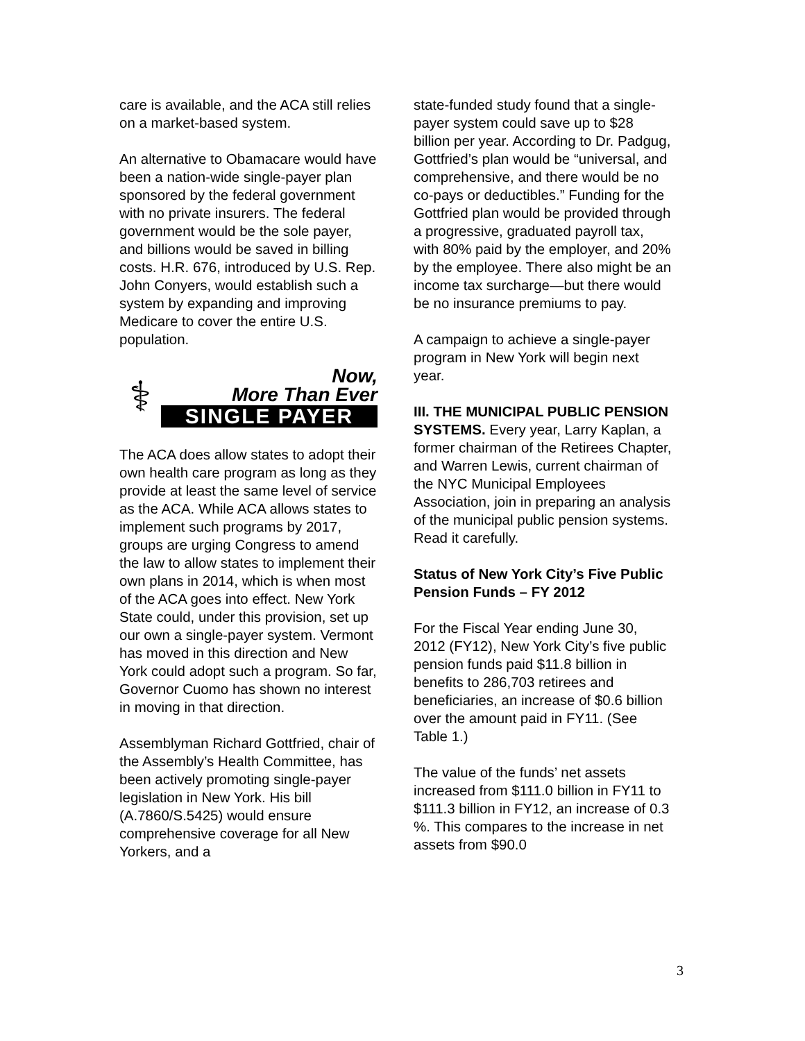care is available, and the ACA still relies on a market-based system.
An alternative to Obamacare would have been a nation-wide single-payer plan sponsored by the federal government with no private insurers. The federal government would be the sole payer, and billions would be saved in billing costs. H.R. 676, introduced by U.S. Rep. John Conyers, would establish such a system by expanding and improving Medicare to cover the entire U.S. population.
⚕
Now,
More Than Ever
SINGLE PAYER
The ACA does allow states to adopt their own health care program as long as they provide at least the same level of service as the ACA. While ACA allows states to implement such programs by 2017, groups are urging Congress to amend the law to allow states to implement their own plans in 2014, which is when most of the ACA goes into effect. New York State could, under this provision, set up our own a single-payer system. Vermont has moved in this direction and New York could adopt such a program. So far, Governor Cuomo has shown no interest in moving in that direction.
Assemblyman Richard Gottfried, chair of the Assembly’s Health Committee, has been actively promoting single-payer legislation in New York. His bill (A.7860/S.5425) would ensure comprehensive coverage for all New Yorkers, and a
state-funded study found that a single-payer system could save up to $28 billion per year. According to Dr. Padgug, Gottfried’s plan would be “universal, and comprehensive, and there would be no co-pays or deductibles.” Funding for the Gottfried plan would be provided through a progressive, graduated payroll tax, with 80% paid by the employer, and 20% by the employee. There also might be an income tax surcharge—but there would be no insurance premiums to pay.
A campaign to achieve a single-payer program in New York will begin next year.
III. THE MUNICIPAL PUBLIC PENSION SYSTEMS. Every year, Larry Kaplan, a former chairman of the Retirees Chapter, and Warren Lewis, current chairman of the NYC Municipal Employees Association, join in preparing an analysis of the municipal public pension systems. Read it carefully.
Status of New York City’s Five Public Pension Funds – FY 2012
For the Fiscal Year ending June 30, 2012 (FY12), New York City’s five public pension funds paid $11.8 billion in benefits to 286,703 retirees and beneficiaries, an increase of $0.6 billion over the amount paid in FY11. (See Table 1.)
The value of the funds’ net assets increased from $111.0 billion in FY11 to $111.3 billion in FY12, an increase of 0.3 %. This compares to the increase in net assets from $90.0
3